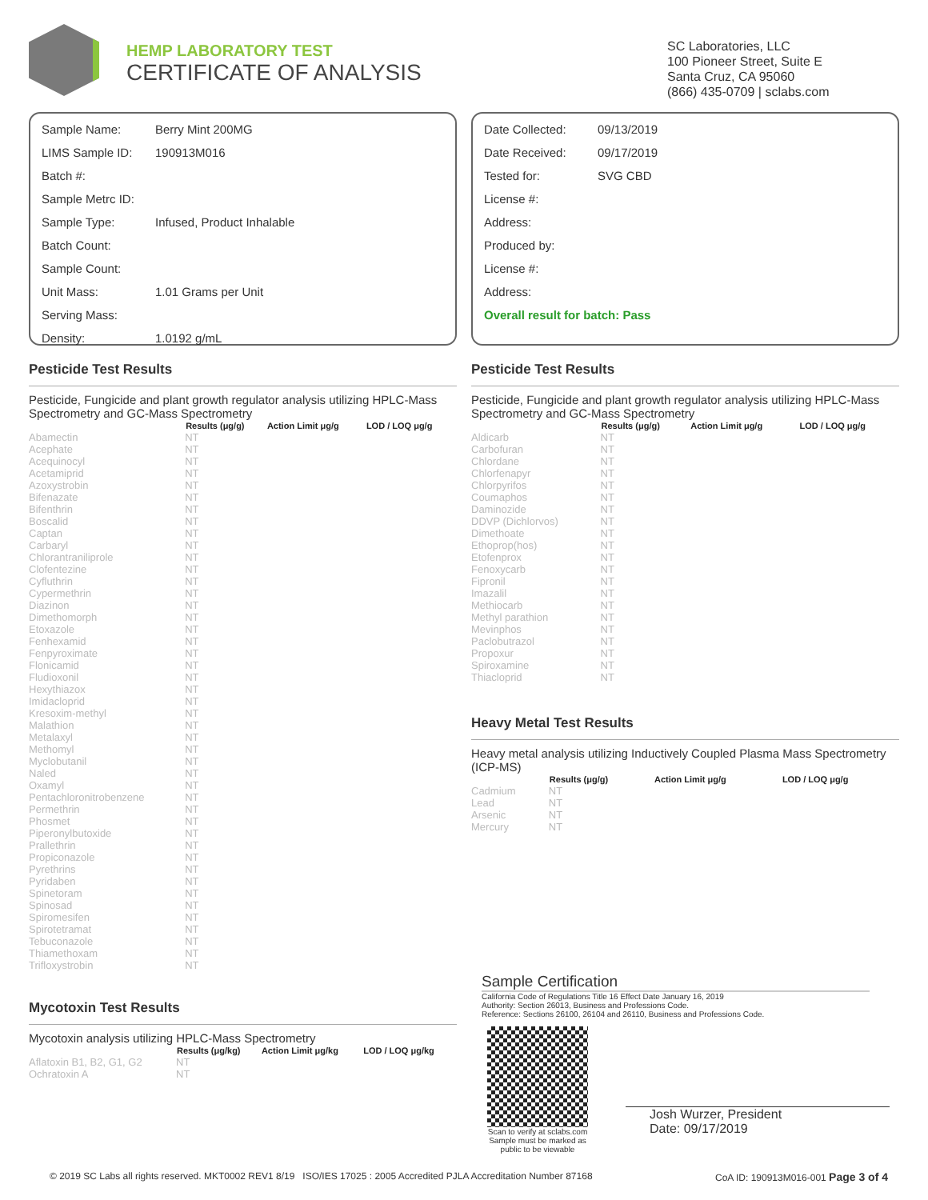HEMP LABORATORY TEST
CERTIFICATE OF ANALYSIS
SC Laboratories, LLC
100 Pioneer Street, Suite E
Santa Cruz, CA 95060
(866) 435-0709 | sclabs.com
| Sample Name: | Berry Mint 200MG |
| LIMS Sample ID: | 190913M016 |
| Batch #: | |
| Sample Metrc ID: | |
| Sample Type: | Infused, Product Inhalable |
| Batch Count: | |
| Sample Count: | |
| Unit Mass: | 1.01 Grams per Unit |
| Serving Mass: | |
| Density: | 1.0192 g/mL |
| Date Collected: | 09/13/2019 |
| Date Received: | 09/17/2019 |
| Tested for: | SVG CBD |
| License #: | |
| Address: | |
| Produced by: | |
| License #: | |
| Address: | |
| Overall result for batch: Pass | |
Pesticide Test Results
Pesticide, Fungicide and plant growth regulator analysis utilizing HPLC-Mass Spectrometry and GC-Mass Spectrometry
| | Results (μg/g) | Action Limit μg/g | LOD / LOQ μg/g |
| --- | --- | --- | --- |
| Abamectin | NT | | |
| Acephate | NT | | |
| Acequinocyl | NT | | |
| Acetamiprid | NT | | |
| Azoxystrobin | NT | | |
| Bifenazate | NT | | |
| Bifenthrin | NT | | |
| Boscalid | NT | | |
| Captan | NT | | |
| Carbaryl | NT | | |
| Chlorantraniliprole | NT | | |
| Clofentezine | NT | | |
| Cyfluthrin | NT | | |
| Cypermethrin | NT | | |
| Diazinon | NT | | |
| Dimethomorph | NT | | |
| Etoxazole | NT | | |
| Fenhexamid | NT | | |
| Fenpyroximate | NT | | |
| Flonicamid | NT | | |
| Fludioxonil | NT | | |
| Hexythiazox | NT | | |
| Imidacloprid | NT | | |
| Kresoxim-methyl | NT | | |
| Malathion | NT | | |
| Metalaxyl | NT | | |
| Methomyl | NT | | |
| Myclobutanil | NT | | |
| Naled | NT | | |
| Oxamyl | NT | | |
| Pentachloronitrobenzene | NT | | |
| Permethrin | NT | | |
| Phosmet | NT | | |
| Piperonylbutoxide | NT | | |
| Prallethrin | NT | | |
| Propiconazole | NT | | |
| Pyrethrins | NT | | |
| Pyridaben | NT | | |
| Spinetoram | NT | | |
| Spinosad | NT | | |
| Spiromesifen | NT | | |
| Spirotetramat | NT | | |
| Tebuconazole | NT | | |
| Thiamethoxam | NT | | |
| Trifloxystrobin | NT | | |
Mycotoxin Test Results
Mycotoxin analysis utilizing HPLC-Mass Spectrometry
| | Results (μg/kg) | Action Limit μg/kg | LOD / LOQ μg/kg |
| --- | --- | --- | --- |
| Aflatoxin B1, B2, G1, G2 | NT | | |
| Ochratoxin A | NT | | |
Pesticide Test Results
Pesticide, Fungicide and plant growth regulator analysis utilizing HPLC-Mass Spectrometry and GC-Mass Spectrometry
| | Results (μg/g) | Action Limit μg/g | LOD / LOQ μg/g |
| --- | --- | --- | --- |
| Aldicarb | NT | | |
| Carbofuran | NT | | |
| Chlordane | NT | | |
| Chlorfenapyr | NT | | |
| Chlorpyrifos | NT | | |
| Coumaphos | NT | | |
| Daminozide | NT | | |
| DDVP (Dichlorvos) | NT | | |
| Dimethoate | NT | | |
| Ethoprop(hos) | NT | | |
| Etofenprox | NT | | |
| Fenoxycarb | NT | | |
| Fipronil | NT | | |
| Imazalil | NT | | |
| Methiocarb | NT | | |
| Methyl parathion | NT | | |
| Mevinphos | NT | | |
| Paclobutrazol | NT | | |
| Propoxur | NT | | |
| Spiroxamine | NT | | |
| Thiacloprid | NT | | |
Heavy Metal Test Results
Heavy metal analysis utilizing Inductively Coupled Plasma Mass Spectrometry (ICP-MS)
| | Results (μg/g) | Action Limit μg/g | LOD / LOQ μg/g |
| --- | --- | --- | --- |
| Cadmium | NT | | |
| Lead | NT | | |
| Arsenic | NT | | |
| Mercury | NT | | |
Sample Certification
California Code of Regulations Title 16 Effect Date January 16, 2019
Authority: Section 26013, Business and Professions Code.
Reference: Sections 26100, 26104 and 26110, Business and Professions Code.
Scan to verify at sclabs.com
Sample must be marked as public to be viewable
Josh Wurzer, President
Date: 09/17/2019
© 2019 SC Labs all rights reserved. MKT0002 REV1 8/19 ISO/IES 17025 : 2005 Accredited PJLA Accreditation Number 87168 CoA ID: 190913M016-001 Page 3 of 4